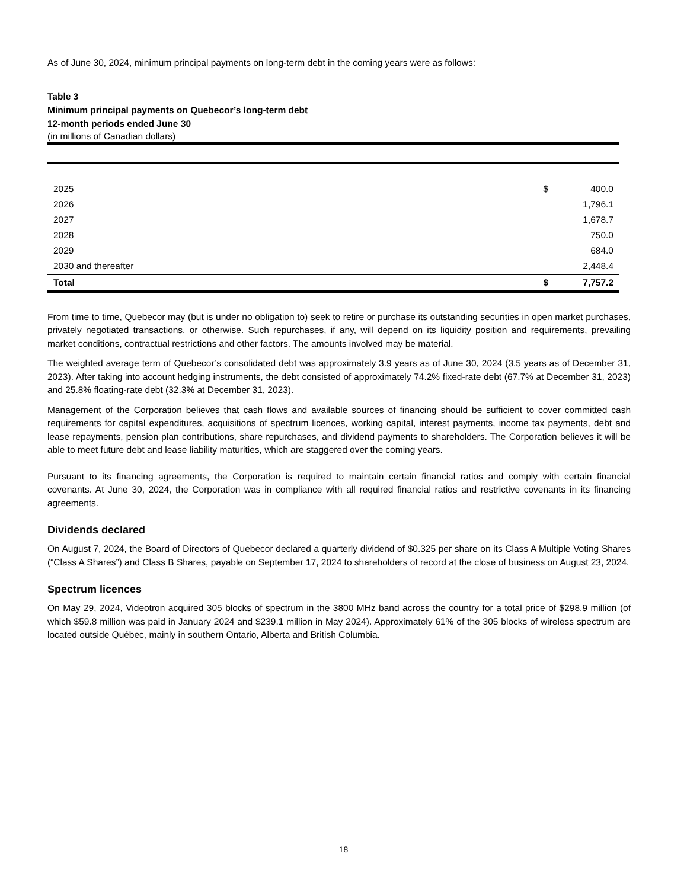As of June 30, 2024, minimum principal payments on long-term debt in the coming years were as follows:
Table 3
Minimum principal payments on Quebecor’s long-term debt
12-month periods ended June 30
(in millions of Canadian dollars)
| 2025 | $ | 400.0 |
| 2026 | | 1,796.1 |
| 2027 | | 1,678.7 |
| 2028 | | 750.0 |
| 2029 | | 684.0 |
| 2030 and thereafter | | 2,448.4 |
| Total | $ | 7,757.2 |
From time to time, Quebecor may (but is under no obligation to) seek to retire or purchase its outstanding securities in open market purchases, privately negotiated transactions, or otherwise. Such repurchases, if any, will depend on its liquidity position and requirements, prevailing market conditions, contractual restrictions and other factors. The amounts involved may be material.
The weighted average term of Quebecor’s consolidated debt was approximately 3.9 years as of June 30, 2024 (3.5 years as of December 31, 2023). After taking into account hedging instruments, the debt consisted of approximately 74.2% fixed-rate debt (67.7% at December 31, 2023) and 25.8% floating-rate debt (32.3% at December 31, 2023).
Management of the Corporation believes that cash flows and available sources of financing should be sufficient to cover committed cash requirements for capital expenditures, acquisitions of spectrum licences, working capital, interest payments, income tax payments, debt and lease repayments, pension plan contributions, share repurchases, and dividend payments to shareholders. The Corporation believes it will be able to meet future debt and lease liability maturities, which are staggered over the coming years.
Pursuant to its financing agreements, the Corporation is required to maintain certain financial ratios and comply with certain financial covenants. At June 30, 2024, the Corporation was in compliance with all required financial ratios and restrictive covenants in its financing agreements.
Dividends declared
On August 7, 2024, the Board of Directors of Quebecor declared a quarterly dividend of $0.325 per share on its Class A Multiple Voting Shares (“Class A Shares”) and Class B Shares, payable on September 17, 2024 to shareholders of record at the close of business on August 23, 2024.
Spectrum licences
On May 29, 2024, Videotron acquired 305 blocks of spectrum in the 3800 MHz band across the country for a total price of $298.9 million (of which $59.8 million was paid in January 2024 and $239.1 million in May 2024). Approximately 61% of the 305 blocks of wireless spectrum are located outside Québec, mainly in southern Ontario, Alberta and British Columbia.
18